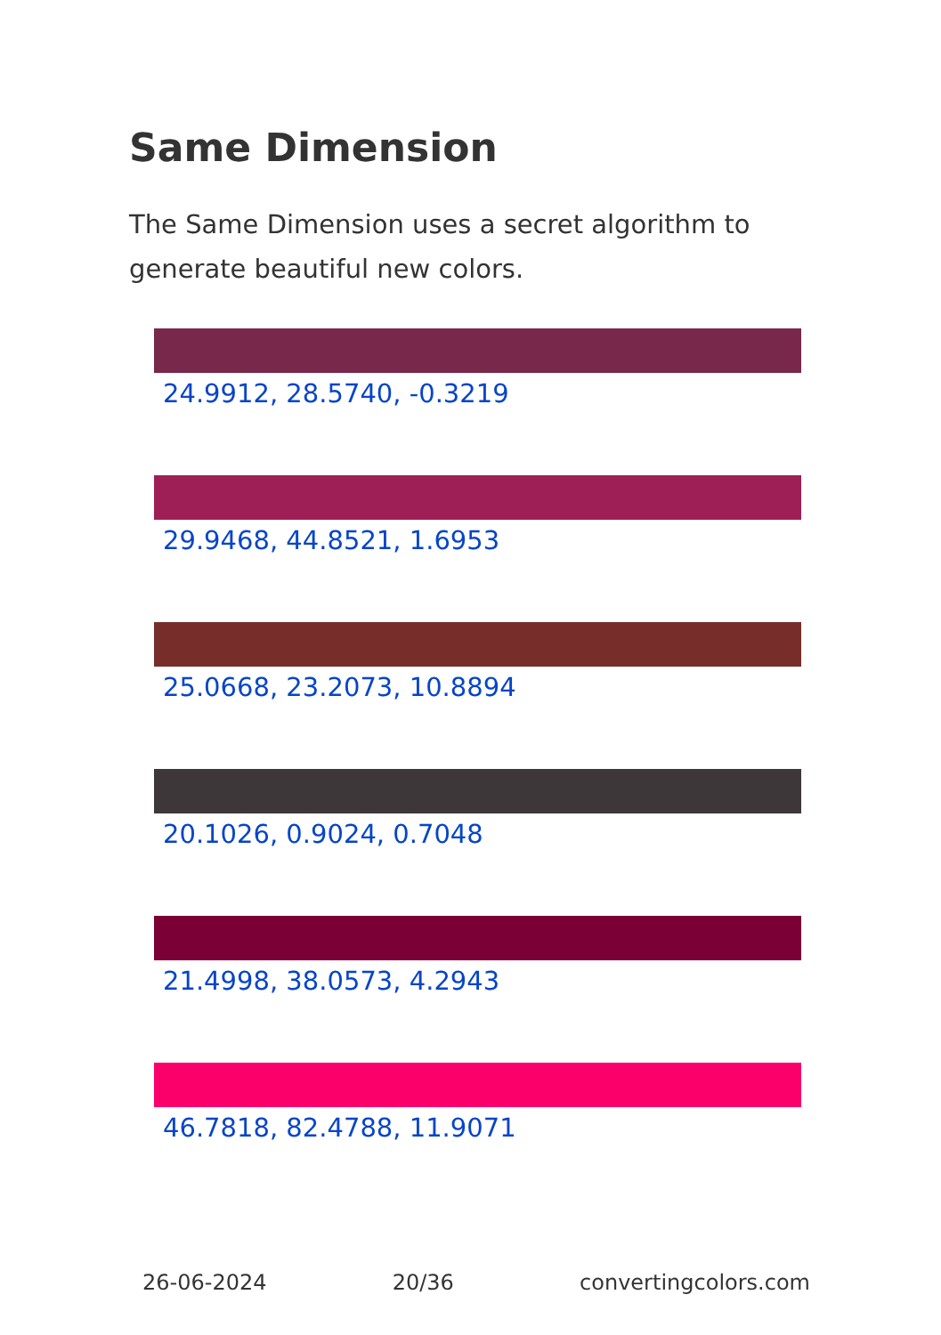Same Dimension
The Same Dimension uses a secret algorithm to generate beautiful new colors.
24.9912, 28.5740, -0.3219
29.9468, 44.8521, 1.6953
25.0668, 23.2073, 10.8894
20.1026, 0.9024, 0.7048
21.4998, 38.0573, 4.2943
46.7818, 82.4788, 11.9071
26-06-2024 20/36 convertingcolors.com